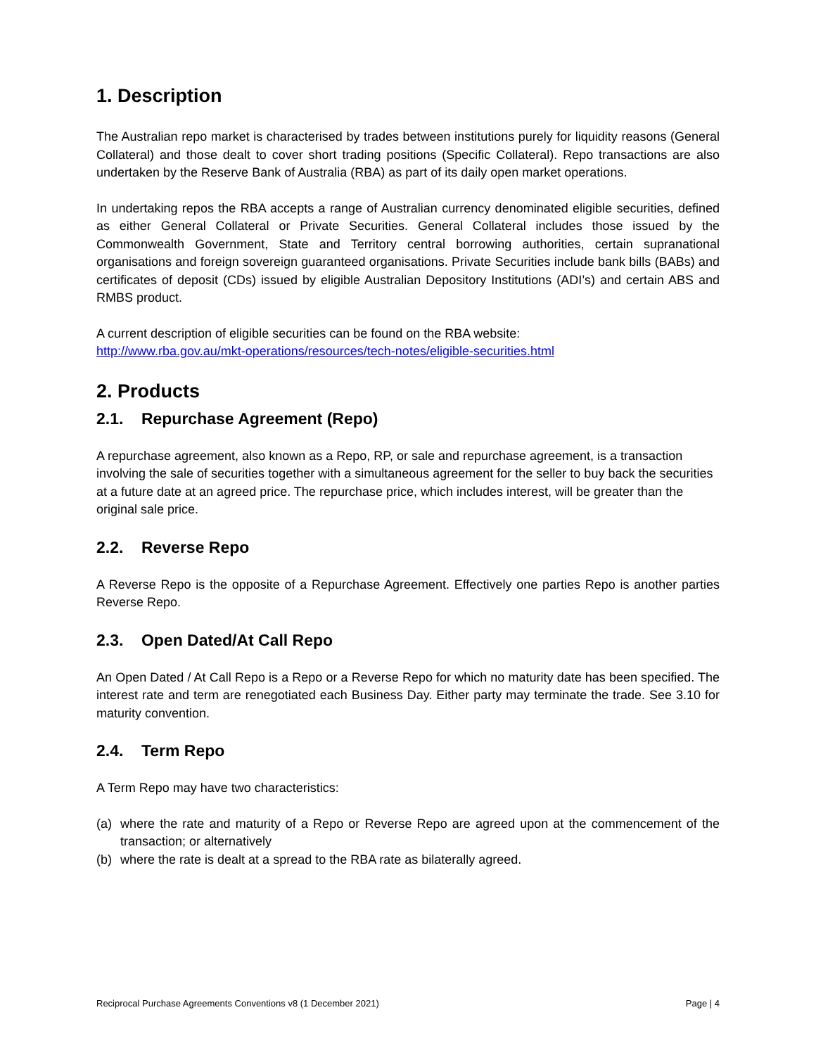1. Description
The Australian repo market is characterised by trades between institutions purely for liquidity reasons (General Collateral) and those dealt to cover short trading positions (Specific Collateral). Repo transactions are also undertaken by the Reserve Bank of Australia (RBA) as part of its daily open market operations.
In undertaking repos the RBA accepts a range of Australian currency denominated eligible securities, defined as either General Collateral or Private Securities. General Collateral includes those issued by the Commonwealth Government, State and Territory central borrowing authorities, certain supranational organisations and foreign sovereign guaranteed organisations. Private Securities include bank bills (BABs) and certificates of deposit (CDs) issued by eligible Australian Depository Institutions (ADI’s) and certain ABS and RMBS product.
A current description of eligible securities can be found on the RBA website:
http://www.rba.gov.au/mkt-operations/resources/tech-notes/eligible-securities.html
2. Products
2.1. Repurchase Agreement (Repo)
A repurchase agreement, also known as a Repo, RP, or sale and repurchase agreement, is a transaction involving the sale of securities together with a simultaneous agreement for the seller to buy back the securities at a future date at an agreed price. The repurchase price, which includes interest, will be greater than the original sale price.
2.2. Reverse Repo
A Reverse Repo is the opposite of a Repurchase Agreement. Effectively one parties Repo is another parties Reverse Repo.
2.3. Open Dated/At Call Repo
An Open Dated / At Call Repo is a Repo or a Reverse Repo for which no maturity date has been specified. The interest rate and term are renegotiated each Business Day. Either party may terminate the trade. See 3.10 for maturity convention.
2.4. Term Repo
A Term Repo may have two characteristics:
(a) where the rate and maturity of a Repo or Reverse Repo are agreed upon at the commencement of the transaction; or alternatively
(b) where the rate is dealt at a spread to the RBA rate as bilaterally agreed.
Reciprocal Purchase Agreements Conventions v8 (1 December 2021) Page | 4